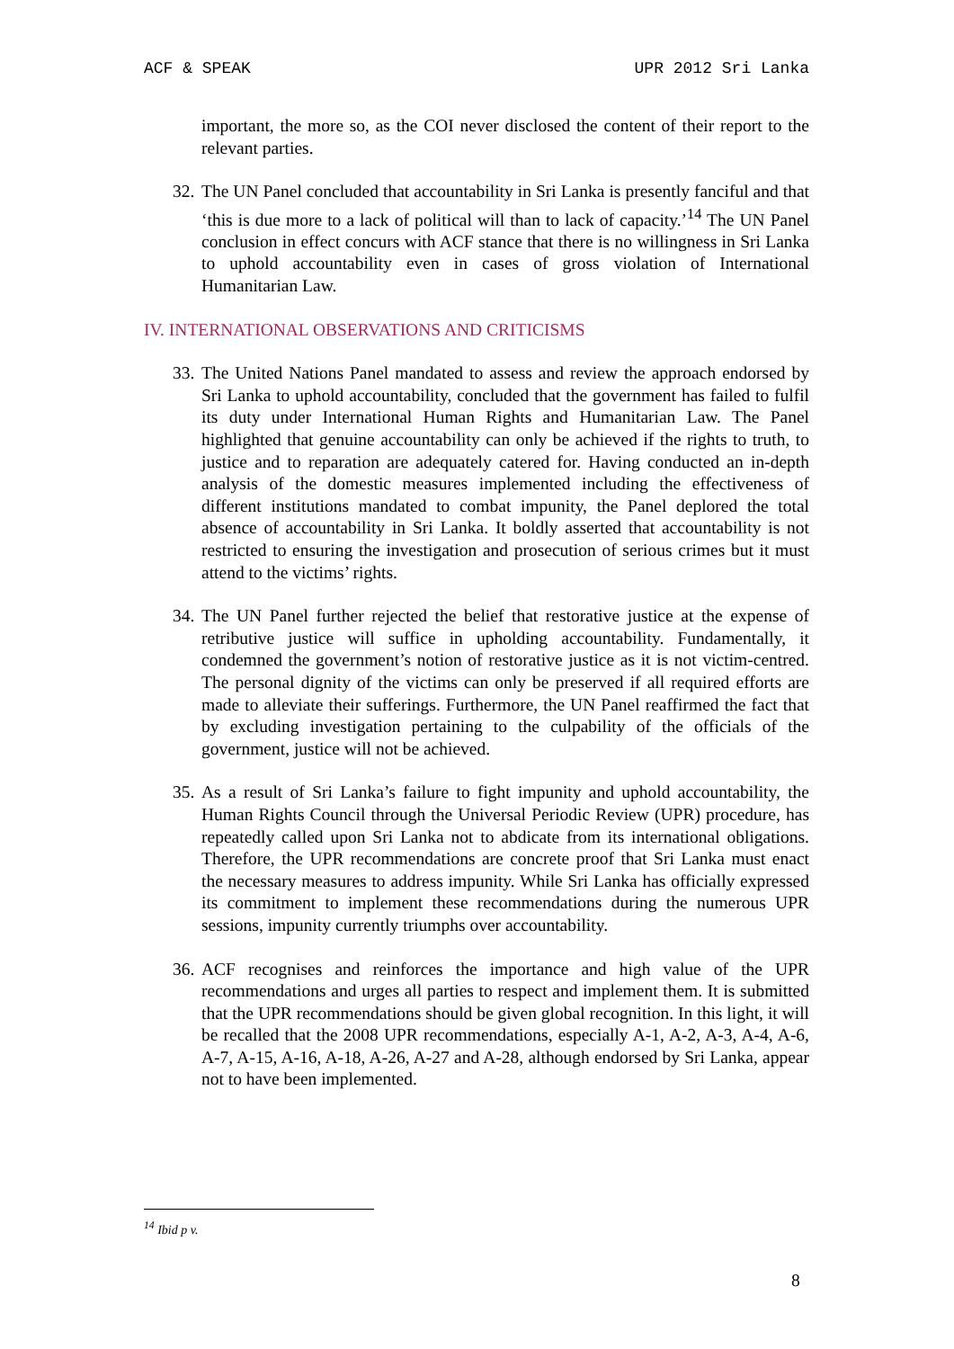ACF & SPEAK UPR 2012 Sri Lanka
important, the more so, as the COI never disclosed the content of their report to the relevant parties.
32.
The UN Panel concluded that accountability in Sri Lanka is presently fanciful and that ‘this is due more to a lack of political will than to lack of capacity.’<sup>14</sup> The UN Panel conclusion in effect concurs with ACF stance that there is no willingness in Sri Lanka to uphold accountability even in cases of gross violation of International Humanitarian Law.
IV. INTERNATIONAL OBSERVATIONS AND CRITICISMS
33.
The United Nations Panel mandated to assess and review the approach endorsed by Sri Lanka to uphold accountability, concluded that the government has failed to fulfil its duty under International Human Rights and Humanitarian Law. The Panel highlighted that genuine accountability can only be achieved if the rights to truth, to justice and to reparation are adequately catered for. Having conducted an in-depth analysis of the domestic measures implemented including the effectiveness of different institutions mandated to combat impunity, the Panel deplored the total absence of accountability in Sri Lanka. It boldly asserted that accountability is not restricted to ensuring the investigation and prosecution of serious crimes but it must attend to the victims’ rights.
34.
The UN Panel further rejected the belief that restorative justice at the expense of retributive justice will suffice in upholding accountability. Fundamentally, it condemned the government’s notion of restorative justice as it is not victim-centred. The personal dignity of the victims can only be preserved if all required efforts are made to alleviate their sufferings. Furthermore, the UN Panel reaffirmed the fact that by excluding investigation pertaining to the culpability of the officials of the government, justice will not be achieved.
35.
As a result of Sri Lanka’s failure to fight impunity and uphold accountability, the Human Rights Council through the Universal Periodic Review (UPR) procedure, has repeatedly called upon Sri Lanka not to abdicate from its international obligations. Therefore, the UPR recommendations are concrete proof that Sri Lanka must enact the necessary measures to address impunity. While Sri Lanka has officially expressed its commitment to implement these recommendations during the numerous UPR sessions, impunity currently triumphs over accountability.
36.
ACF recognises and reinforces the importance and high value of the UPR recommendations and urges all parties to respect and implement them. It is submitted that the UPR recommendations should be given global recognition. In this light, it will be recalled that the 2008 UPR recommendations, especially A-1, A-2, A-3, A-4, A-6, A-7, A-15, A-16, A-18, A-26, A-27 and A-28, although endorsed by Sri Lanka, appear not to have been implemented.
<sup>14</sup> Ibid p v.
8